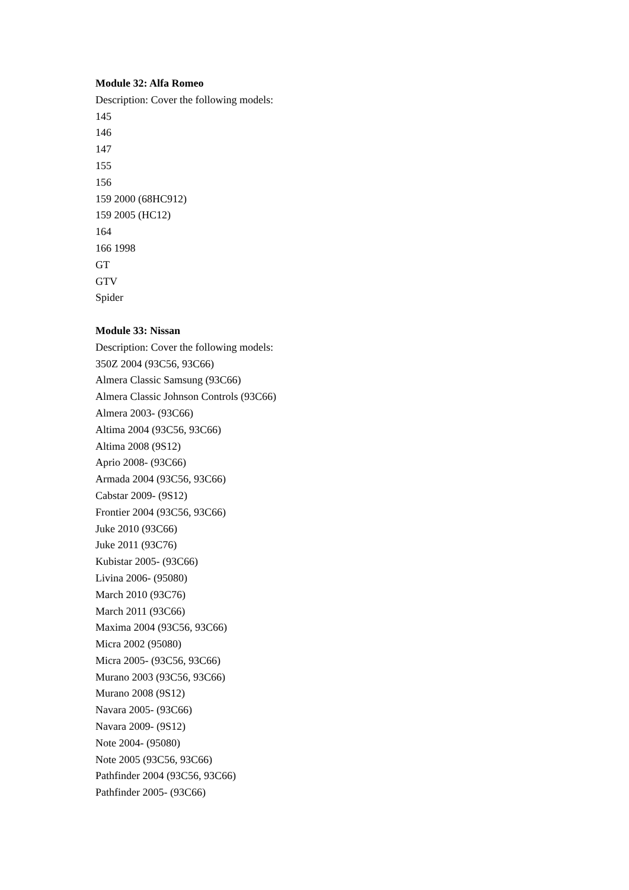Module 32: Alfa Romeo
Description: Cover the following models:
145
146
147
155
156
159 2000 (68HC912)
159 2005 (HC12)
164
166 1998
GT
GTV
Spider
Module 33: Nissan
Description: Cover the following models:
350Z 2004 (93C56, 93C66)
Almera Classic Samsung (93C66)
Almera Classic Johnson Controls (93C66)
Almera 2003- (93C66)
Altima 2004 (93C56, 93C66)
Altima 2008 (9S12)
Aprio 2008- (93C66)
Armada 2004 (93C56, 93C66)
Cabstar 2009- (9S12)
Frontier 2004 (93C56, 93C66)
Juke 2010 (93C66)
Juke 2011 (93C76)
Kubistar 2005- (93C66)
Livina 2006- (95080)
March 2010 (93C76)
March 2011 (93C66)
Maxima 2004 (93C56, 93C66)
Micra 2002 (95080)
Micra 2005- (93C56, 93C66)
Murano 2003 (93C56, 93C66)
Murano 2008 (9S12)
Navara 2005- (93C66)
Navara 2009- (9S12)
Note 2004- (95080)
Note 2005 (93C56, 93C66)
Pathfinder 2004 (93C56, 93C66)
Pathfinder 2005- (93C66)